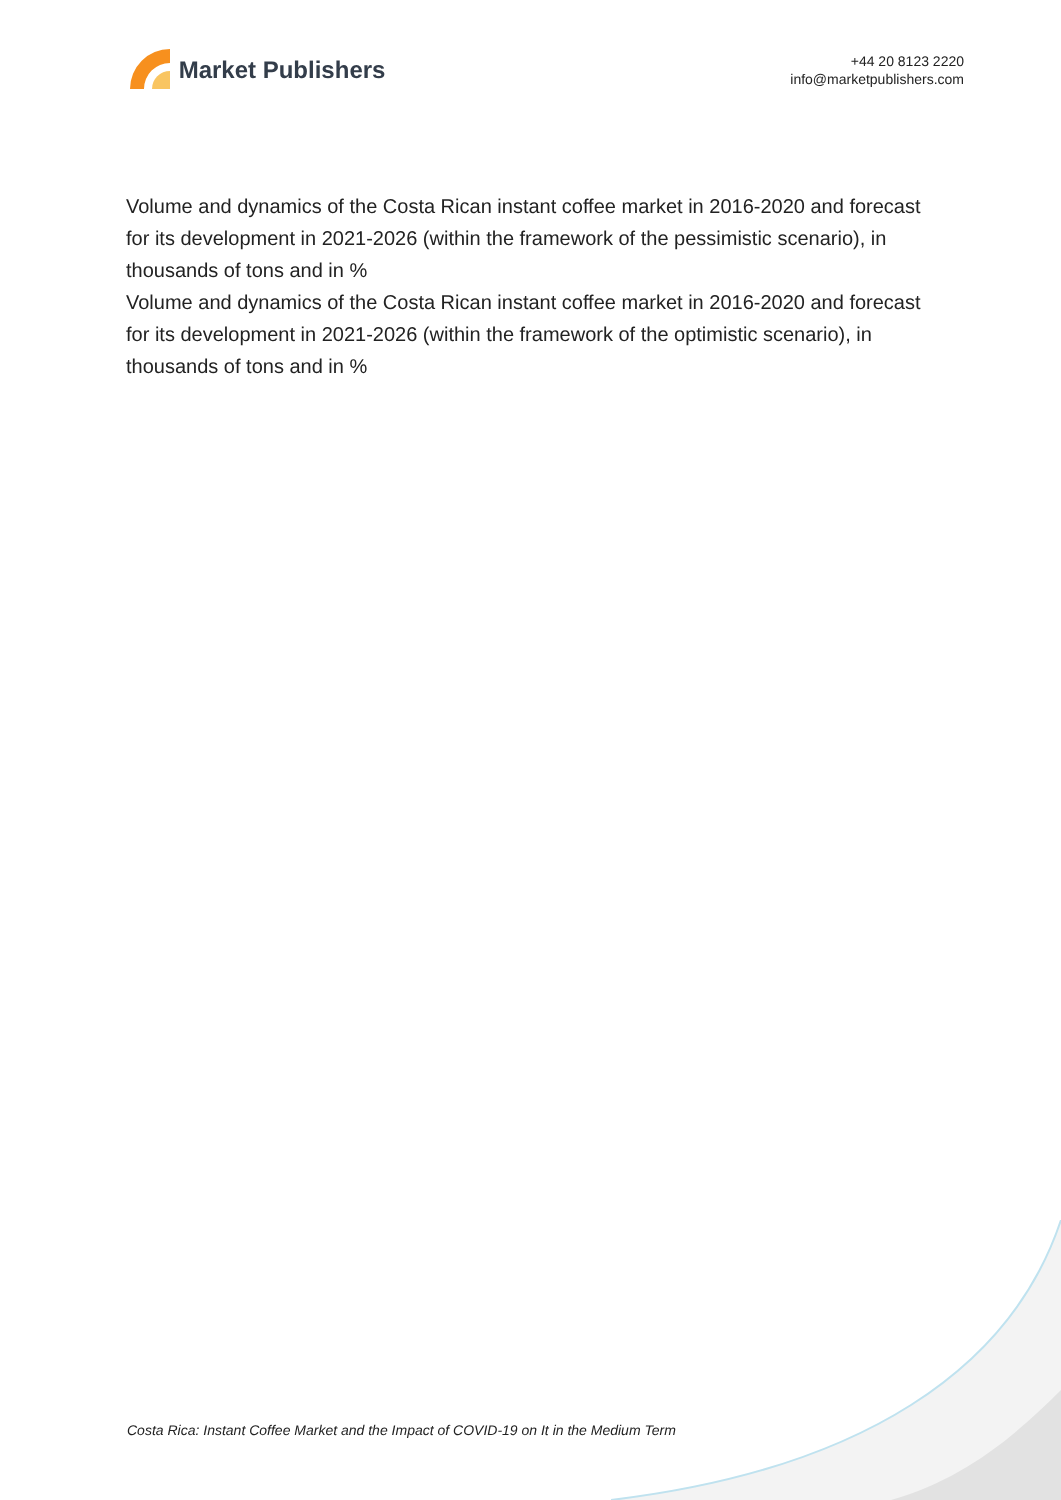Market Publishers
+44 20 8123 2220
info@marketpublishers.com
Volume and dynamics of the Costa Rican instant coffee market in 2016-2020 and forecast for its development in 2021-2026 (within the framework of the pessimistic scenario), in thousands of tons and in %
Volume and dynamics of the Costa Rican instant coffee market in 2016-2020 and forecast for its development in 2021-2026 (within the framework of the optimistic scenario), in thousands of tons and in %
Costa Rica: Instant Coffee Market and the Impact of COVID-19 on It in the Medium Term